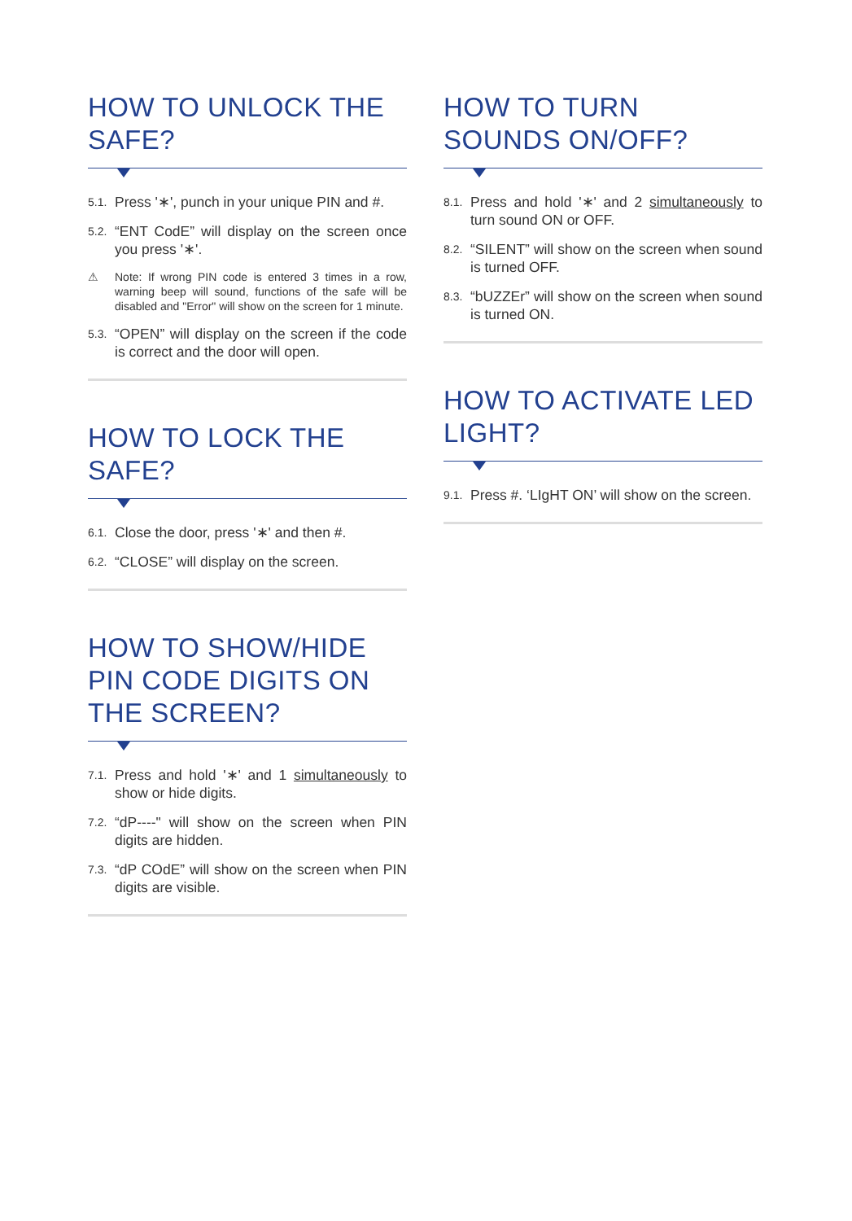HOW TO UNLOCK THE SAFE?
5.1. Press '∗', punch in your unique PIN and #.
5.2. “ENT CodE” will display on the screen once you press '∗'.
⚠ Note: If wrong PIN code is entered 3 times in a row, warning beep will sound, functions of the safe will be disabled and "Error" will show on the screen for 1 minute.
5.3. “OPEN” will display on the screen if the code is correct and the door will open.
HOW TO LOCK THE SAFE?
6.1. Close the door, press '∗' and then #.
6.2. “CLOSE” will display on the screen.
HOW TO SHOW/HIDE PIN CODE DIGITS ON THE SCREEN?
7.1. Press and hold '∗' and 1 simultaneously to show or hide digits.
7.2. “dP----" will show on the screen when PIN digits are hidden.
7.3. “dP COdE” will show on the screen when PIN digits are visible.
HOW TO TURN SOUNDS ON/OFF?
8.1. Press and hold '∗' and 2 simultaneously to turn sound ON or OFF.
8.2. “SILENT” will show on the screen when sound is turned OFF.
8.3. “bUZZEr” will show on the screen when sound is turned ON.
HOW TO ACTIVATE LED LIGHT?
9.1. Press #. ‘LIgHT ON’ will show on the screen.